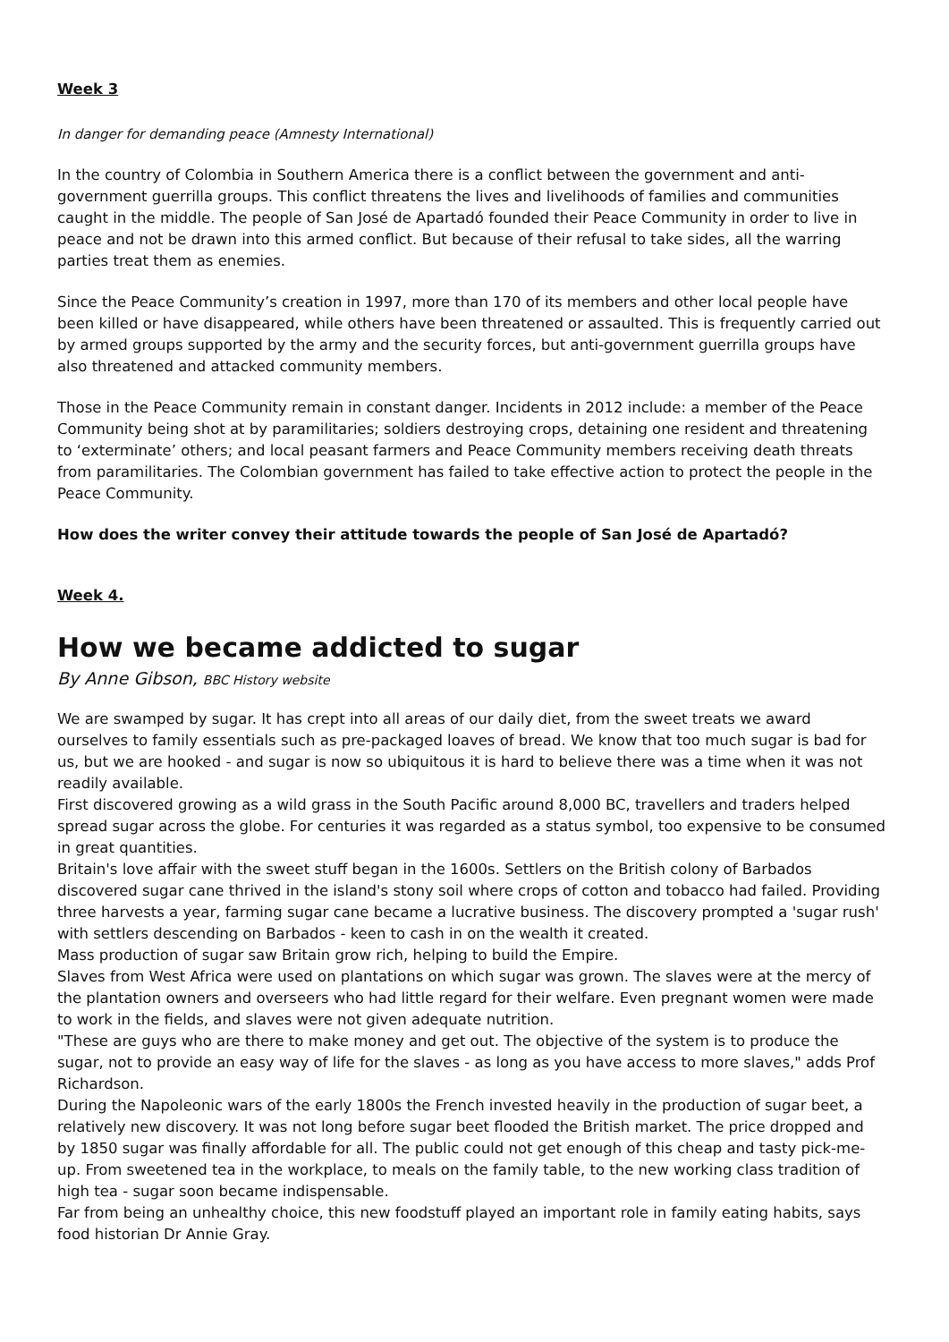Week 3
In danger for demanding peace (Amnesty International)
In the country of Colombia in Southern America there is a conflict between the government and anti-government guerrilla groups. This conflict threatens the lives and livelihoods of families and communities caught in the middle. The people of San José de Apartadó founded their Peace Community in order to live in peace and not be drawn into this armed conflict. But because of their refusal to take sides, all the warring parties treat them as enemies.
Since the Peace Community’s creation in 1997, more than 170 of its members and other local people have been killed or have disappeared, while others have been threatened or assaulted. This is frequently carried out by armed groups supported by the army and the security forces, but anti-government guerrilla groups have also threatened and attacked community members.
Those in the Peace Community remain in constant danger. Incidents in 2012 include: a member of the Peace Community being shot at by paramilitaries; soldiers destroying crops, detaining one resident and threatening to ‘exterminate’ others; and local peasant farmers and Peace Community members receiving death threats from paramilitaries. The Colombian government has failed to take effective action to protect the people in the Peace Community.
How does the writer convey their attitude towards the people of San José de Apartadó?
Week 4.
How we became addicted to sugar
By Anne Gibson, BBC History website
We are swamped by sugar. It has crept into all areas of our daily diet, from the sweet treats we award ourselves to family essentials such as pre-packaged loaves of bread. We know that too much sugar is bad for us, but we are hooked - and sugar is now so ubiquitous it is hard to believe there was a time when it was not readily available.
First discovered growing as a wild grass in the South Pacific around 8,000 BC, travellers and traders helped spread sugar across the globe. For centuries it was regarded as a status symbol, too expensive to be consumed in great quantities.
Britain's love affair with the sweet stuff began in the 1600s. Settlers on the British colony of Barbados discovered sugar cane thrived in the island's stony soil where crops of cotton and tobacco had failed. Providing three harvests a year, farming sugar cane became a lucrative business. The discovery prompted a 'sugar rush' with settlers descending on Barbados - keen to cash in on the wealth it created.
Mass production of sugar saw Britain grow rich, helping to build the Empire.
Slaves from West Africa were used on plantations on which sugar was grown. The slaves were at the mercy of the plantation owners and overseers who had little regard for their welfare. Even pregnant women were made to work in the fields, and slaves were not given adequate nutrition.
"These are guys who are there to make money and get out. The objective of the system is to produce the sugar, not to provide an easy way of life for the slaves - as long as you have access to more slaves," adds Prof Richardson.
During the Napoleonic wars of the early 1800s the French invested heavily in the production of sugar beet, a relatively new discovery. It was not long before sugar beet flooded the British market. The price dropped and by 1850 sugar was finally affordable for all. The public could not get enough of this cheap and tasty pick-me-up. From sweetened tea in the workplace, to meals on the family table, to the new working class tradition of high tea - sugar soon became indispensable.
Far from being an unhealthy choice, this new foodstuff played an important role in family eating habits, says food historian Dr Annie Gray.